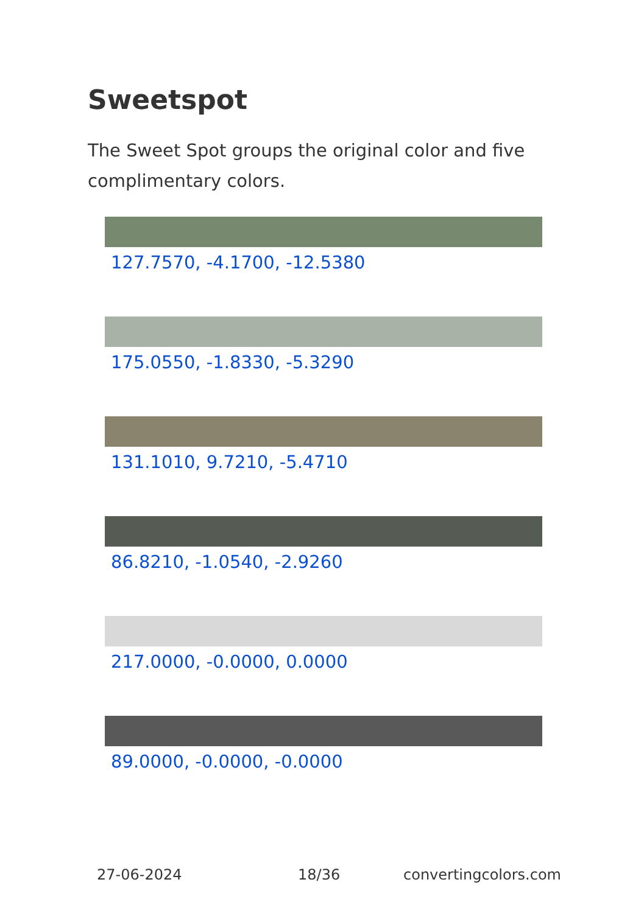Sweetspot
The Sweet Spot groups the original color and five complimentary colors.
127.7570, -4.1700, -12.5380
175.0550, -1.8330, -5.3290
131.1010, 9.7210, -5.4710
86.8210, -1.0540, -2.9260
217.0000, -0.0000, 0.0000
89.0000, -0.0000, -0.0000
27-06-2024 18/36 convertingcolors.com